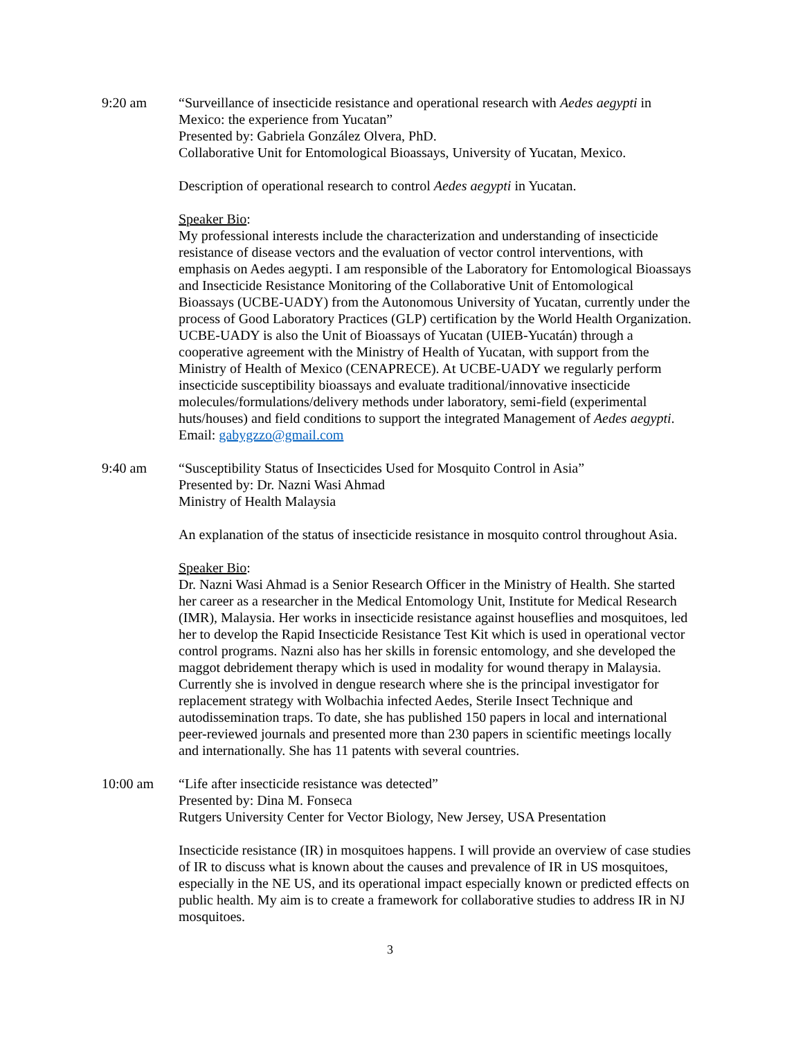9:20 am “Surveillance of insecticide resistance and operational research with Aedes aegypti in Mexico: the experience from Yucatan”
Presented by: Gabriela González Olvera, PhD.
Collaborative Unit for Entomological Bioassays, University of Yucatan, Mexico.
Description of operational research to control Aedes aegypti in Yucatan.
Speaker Bio:
My professional interests include the characterization and understanding of insecticide resistance of disease vectors and the evaluation of vector control interventions, with emphasis on Aedes aegypti. I am responsible of the Laboratory for Entomological Bioassays and Insecticide Resistance Monitoring of the Collaborative Unit of Entomological Bioassays (UCBE-UADY) from the Autonomous University of Yucatan, currently under the process of Good Laboratory Practices (GLP) certification by the World Health Organization. UCBE-UADY is also the Unit of Bioassays of Yucatan (UIEB-Yucatán) through a cooperative agreement with the Ministry of Health of Yucatan, with support from the Ministry of Health of Mexico (CENAPRECE). At UCBE-UADY we regularly perform insecticide susceptibility bioassays and evaluate traditional/innovative insecticide molecules/formulations/delivery methods under laboratory, semi-field (experimental huts/houses) and field conditions to support the integrated Management of Aedes aegypti. Email: gabygzzo@gmail.com
9:40 am “Susceptibility Status of Insecticides Used for Mosquito Control in Asia”
Presented by: Dr. Nazni Wasi Ahmad
Ministry of Health Malaysia
An explanation of the status of insecticide resistance in mosquito control throughout Asia.
Speaker Bio:
Dr. Nazni Wasi Ahmad is a Senior Research Officer in the Ministry of Health. She started her career as a researcher in the Medical Entomology Unit, Institute for Medical Research (IMR), Malaysia. Her works in insecticide resistance against houseflies and mosquitoes, led her to develop the Rapid Insecticide Resistance Test Kit which is used in operational vector control programs. Nazni also has her skills in forensic entomology, and she developed the maggot debridement therapy which is used in modality for wound therapy in Malaysia. Currently she is involved in dengue research where she is the principal investigator for replacement strategy with Wolbachia infected Aedes, Sterile Insect Technique and autodissemination traps. To date, she has published 150 papers in local and international peer-reviewed journals and presented more than 230 papers in scientific meetings locally and internationally. She has 11 patents with several countries.
10:00 am “Life after insecticide resistance was detected”
Presented by: Dina M. Fonseca
Rutgers University Center for Vector Biology, New Jersey, USA Presentation
Insecticide resistance (IR) in mosquitoes happens. I will provide an overview of case studies of IR to discuss what is known about the causes and prevalence of IR in US mosquitoes, especially in the NE US, and its operational impact especially known or predicted effects on public health. My aim is to create a framework for collaborative studies to address IR in NJ mosquitoes.
3